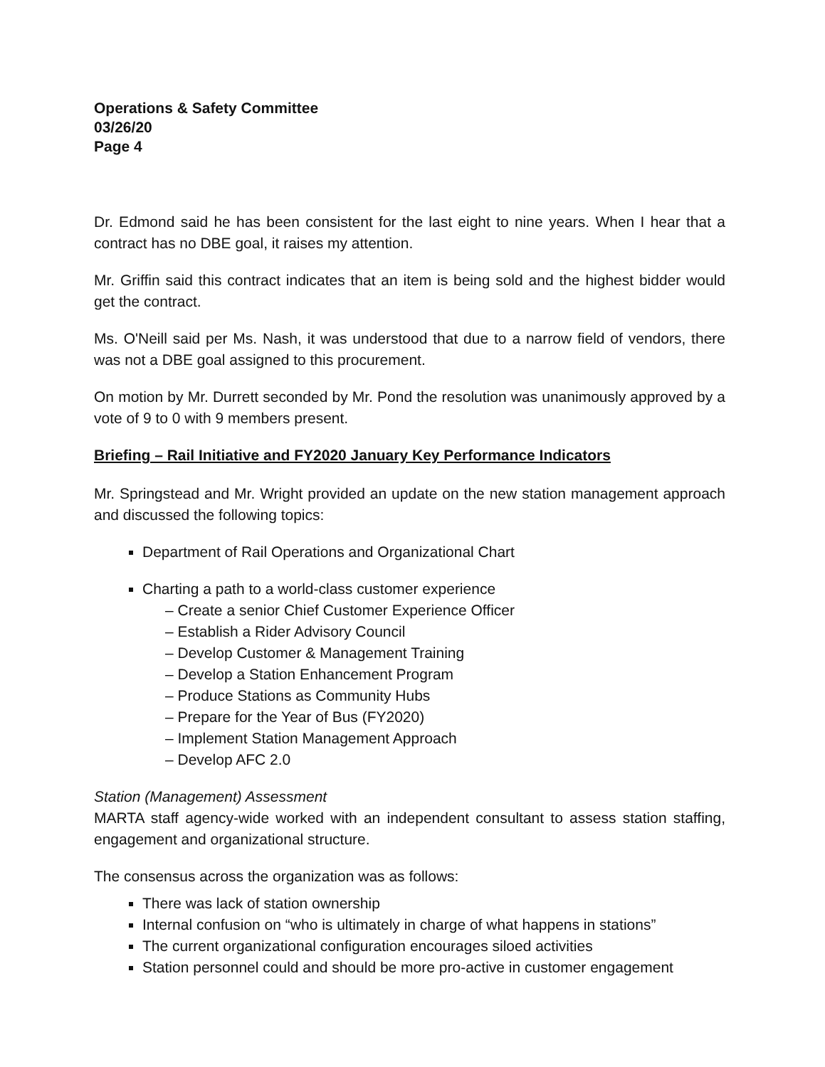Operations & Safety Committee
03/26/20
Page 4
Dr. Edmond said he has been consistent for the last eight to nine years. When I hear that a contract has no DBE goal, it raises my attention.
Mr. Griffin said this contract indicates that an item is being sold and the highest bidder would get the contract.
Ms. O'Neill said per Ms. Nash, it was understood that due to a narrow field of vendors, there was not a DBE goal assigned to this procurement.
On motion by Mr. Durrett seconded by Mr. Pond the resolution was unanimously approved by a vote of 9 to 0 with 9 members present.
Briefing – Rail Initiative and FY2020 January Key Performance Indicators
Mr. Springstead and Mr. Wright provided an update on the new station management approach and discussed the following topics:
Department of Rail Operations and Organizational Chart
Charting a path to a world-class customer experience
– Create a senior Chief Customer Experience Officer
– Establish a Rider Advisory Council
– Develop Customer & Management Training
– Develop a Station Enhancement Program
– Produce Stations as Community Hubs
– Prepare for the Year of Bus (FY2020)
– Implement Station Management Approach
– Develop AFC 2.0
Station (Management) Assessment
MARTA staff agency-wide worked with an independent consultant to assess station staffing, engagement and organizational structure.
The consensus across the organization was as follows:
There was lack of station ownership
Internal confusion on “who is ultimately in charge of what happens in stations”
The current organizational configuration encourages siloed activities
Station personnel could and should be more pro-active in customer engagement